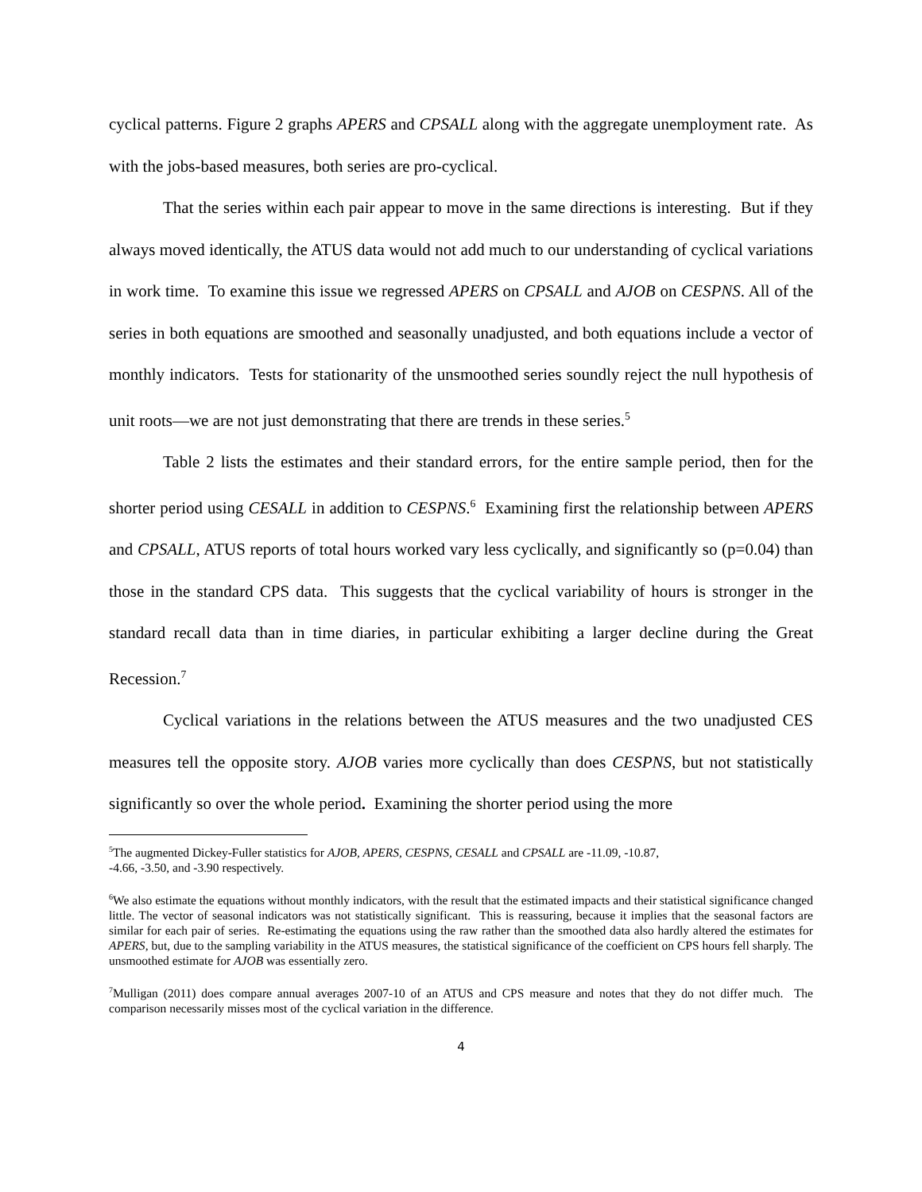cyclical patterns. Figure 2 graphs APERS and CPSALL along with the aggregate unemployment rate. As with the jobs-based measures, both series are pro-cyclical.
That the series within each pair appear to move in the same directions is interesting. But if they always moved identically, the ATUS data would not add much to our understanding of cyclical variations in work time. To examine this issue we regressed APERS on CPSALL and AJOB on CESPNS. All of the series in both equations are smoothed and seasonally unadjusted, and both equations include a vector of monthly indicators. Tests for stationarity of the unsmoothed series soundly reject the null hypothesis of unit roots—we are not just demonstrating that there are trends in these series.<sup>5</sup>
Table 2 lists the estimates and their standard errors, for the entire sample period, then for the shorter period using CESALL in addition to CESPNS.<sup>6</sup> Examining first the relationship between APERS and CPSALL, ATUS reports of total hours worked vary less cyclically, and significantly so (p=0.04) than those in the standard CPS data. This suggests that the cyclical variability of hours is stronger in the standard recall data than in time diaries, in particular exhibiting a larger decline during the Great Recession.<sup>7</sup>
Cyclical variations in the relations between the ATUS measures and the two unadjusted CES measures tell the opposite story. AJOB varies more cyclically than does CESPNS, but not statistically significantly so over the whole period. Examining the shorter period using the more
<sup>5</sup> The augmented Dickey-Fuller statistics for AJOB, APERS, CESPNS, CESALL and CPSALL are -11.09, -10.87,
-4.66, -3.50, and -3.90 respectively.
<sup>6</sup> We also estimate the equations without monthly indicators, with the result that the estimated impacts and their statistical significance changed little. The vector of seasonal indicators was not statistically significant. This is reassuring, because it implies that the seasonal factors are similar for each pair of series. Re-estimating the equations using the raw rather than the smoothed data also hardly altered the estimates for APERS, but, due to the sampling variability in the ATUS measures, the statistical significance of the coefficient on CPS hours fell sharply. The unsmoothed estimate for AJOB was essentially zero.
<sup>7</sup> Mulligan (2011) does compare annual averages 2007-10 of an ATUS and CPS measure and notes that they do not differ much. The comparison necessarily misses most of the cyclical variation in the difference.
4